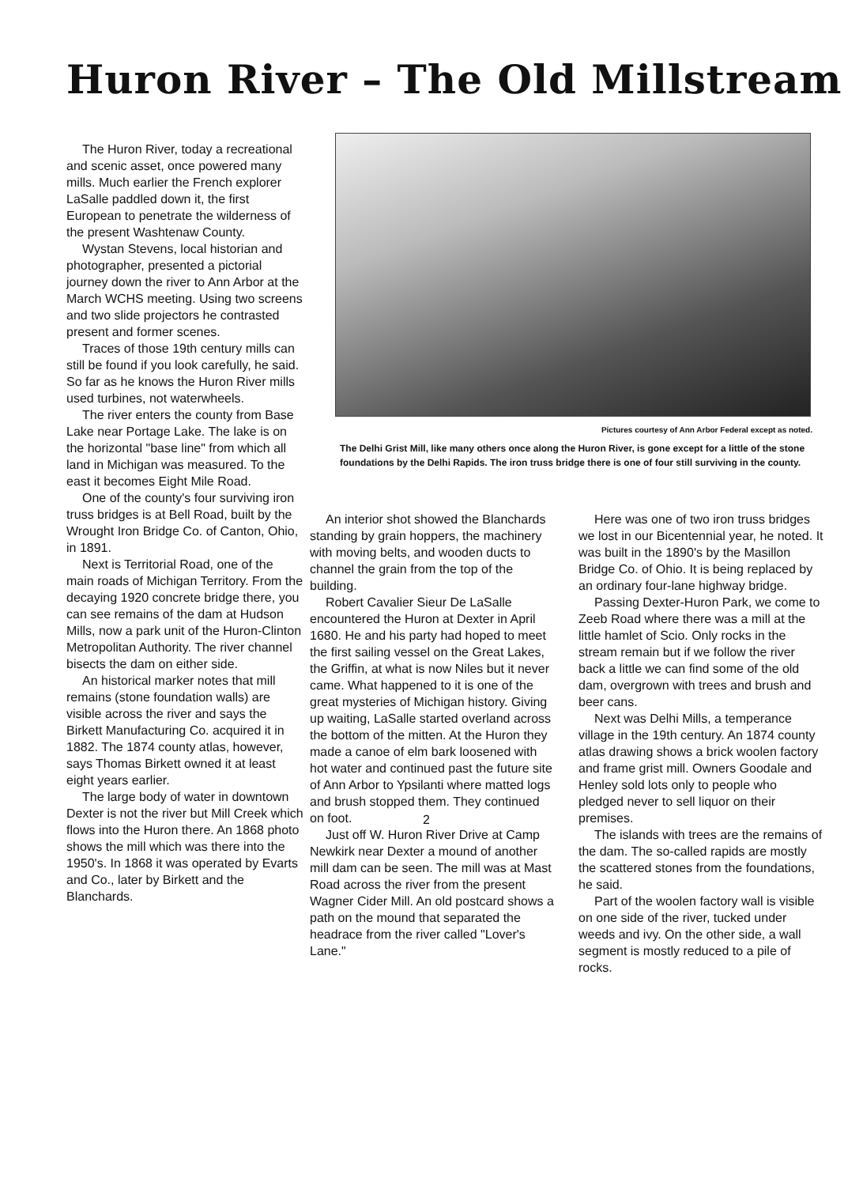Huron River – The Old Millstream
The Huron River, today a recreational and scenic asset, once powered many mills. Much earlier the French explorer LaSalle paddled down it, the first European to penetrate the wilderness of the present Washtenaw County.
Wystan Stevens, local historian and photographer, presented a pictorial journey down the river to Ann Arbor at the March WCHS meeting. Using two screens and two slide projectors he contrasted present and former scenes.
Traces of those 19th century mills can still be found if you look carefully, he said. So far as he knows the Huron River mills used turbines, not waterwheels.
The river enters the county from Base Lake near Portage Lake. The lake is on the horizontal "base line" from which all land in Michigan was measured. To the east it becomes Eight Mile Road.
One of the county's four surviving iron truss bridges is at Bell Road, built by the Wrought Iron Bridge Co. of Canton, Ohio, in 1891.
Next is Territorial Road, one of the main roads of Michigan Territory. From the decaying 1920 concrete bridge there, you can see remains of the dam at Hudson Mills, now a park unit of the Huron-Clinton Metropolitan Authority. The river channel bisects the dam on either side.
An historical marker notes that mill remains (stone foundation walls) are visible across the river and says the Birkett Manufacturing Co. acquired it in 1882. The 1874 county atlas, however, says Thomas Birkett owned it at least eight years earlier.
The large body of water in downtown Dexter is not the river but Mill Creek which flows into the Huron there. An 1868 photo shows the mill which was there into the 1950's. In 1868 it was operated by Evarts and Co., later by Birkett and the Blanchards.
Pictures courtesy of Ann Arbor Federal except as noted.
The Delhi Grist Mill, like many others once along the Huron River, is gone except for a little of the stone foundations by the Delhi Rapids. The iron truss bridge there is one of four still surviving in the county.
An interior shot showed the Blanchards standing by grain hoppers, the machinery with moving belts, and wooden ducts to channel the grain from the top of the building.
Robert Cavalier Sieur De LaSalle encountered the Huron at Dexter in April 1680. He and his party had hoped to meet the first sailing vessel on the Great Lakes, the Griffin, at what is now Niles but it never came. What happened to it is one of the great mysteries of Michigan history. Giving up waiting, LaSalle started overland across the bottom of the mitten. At the Huron they made a canoe of elm bark loosened with hot water and continued past the future site of Ann Arbor to Ypsilanti where matted logs and brush stopped them. They continued on foot.
Just off W. Huron River Drive at Camp Newkirk near Dexter a mound of another mill dam can be seen. The mill was at Mast Road across the river from the present Wagner Cider Mill. An old postcard shows a path on the mound that separated the headrace from the river called "Lover's Lane."
Here was one of two iron truss bridges we lost in our Bicentennial year, he noted. It was built in the 1890's by the Masillon Bridge Co. of Ohio. It is being replaced by an ordinary four-lane highway bridge.
Passing Dexter-Huron Park, we come to Zeeb Road where there was a mill at the little hamlet of Scio. Only rocks in the stream remain but if we follow the river back a little we can find some of the old dam, overgrown with trees and brush and beer cans.
Next was Delhi Mills, a temperance village in the 19th century. An 1874 county atlas drawing shows a brick woolen factory and frame grist mill. Owners Goodale and Henley sold lots only to people who pledged never to sell liquor on their premises.
The islands with trees are the remains of the dam. The so-called rapids are mostly the scattered stones from the foundations, he said.
Part of the woolen factory wall is visible on one side of the river, tucked under weeds and ivy. On the other side, a wall segment is mostly reduced to a pile of rocks.
2